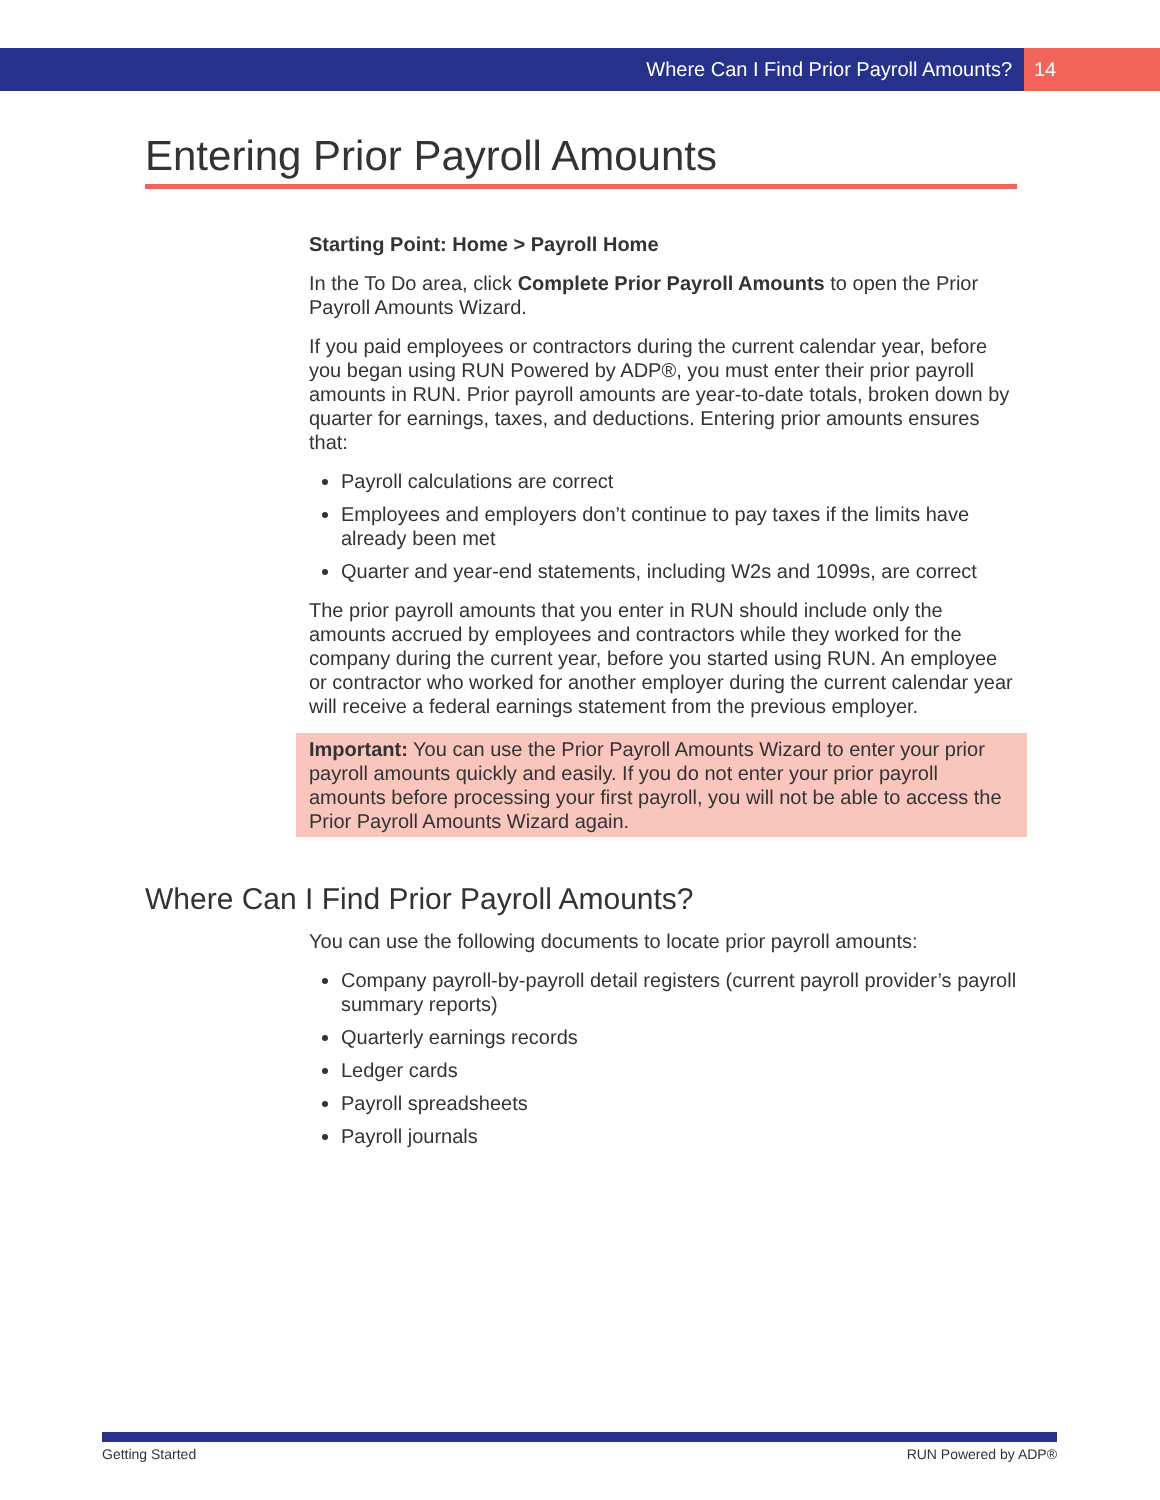Where Can I Find Prior Payroll Amounts? 14
Entering Prior Payroll Amounts
Starting Point: Home > Payroll Home
In the To Do area, click Complete Prior Payroll Amounts to open the Prior Payroll Amounts Wizard.
If you paid employees or contractors during the current calendar year, before you began using RUN Powered by ADP®, you must enter their prior payroll amounts in RUN. Prior payroll amounts are year-to-date totals, broken down by quarter for earnings, taxes, and deductions. Entering prior amounts ensures that:
Payroll calculations are correct
Employees and employers don’t continue to pay taxes if the limits have already been met
Quarter and year-end statements, including W2s and 1099s, are correct
The prior payroll amounts that you enter in RUN should include only the amounts accrued by employees and contractors while they worked for the company during the current year, before you started using RUN. An employee or contractor who worked for another employer during the current calendar year will receive a federal earnings statement from the previous employer.
Important: You can use the Prior Payroll Amounts Wizard to enter your prior payroll amounts quickly and easily. If you do not enter your prior payroll amounts before processing your first payroll, you will not be able to access the Prior Payroll Amounts Wizard again.
Where Can I Find Prior Payroll Amounts?
You can use the following documents to locate prior payroll amounts:
Company payroll-by-payroll detail registers (current payroll provider’s payroll summary reports)
Quarterly earnings records
Ledger cards
Payroll spreadsheets
Payroll journals
Getting Started RUN Powered by ADP®